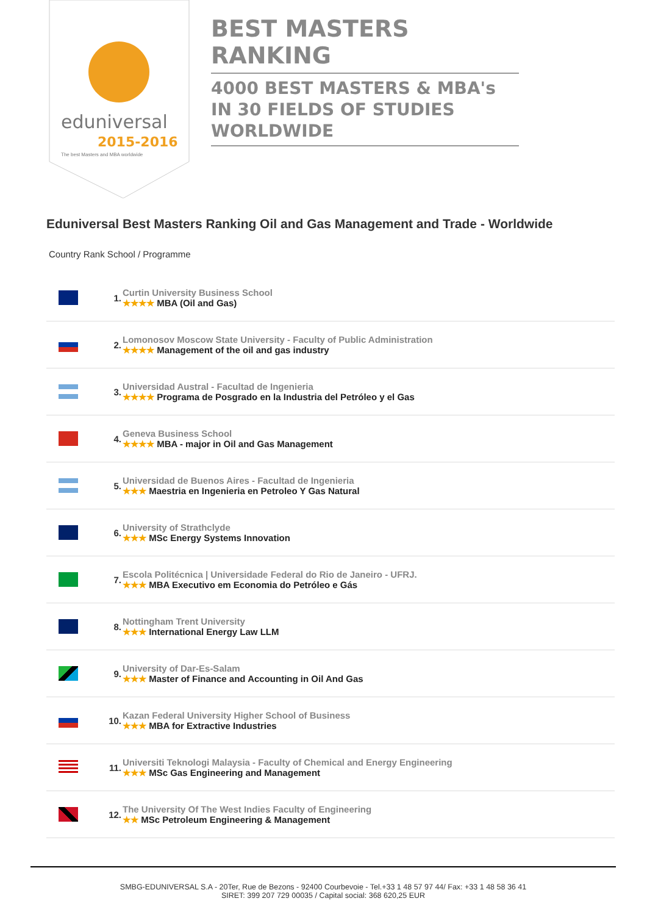eduniversal
2015-2016
The best Masters and MBA worldwide
BEST MASTERS RANKING
4000 BEST MASTERS & MBA's IN 30 FIELDS OF STUDIES WORLDWIDE
Eduniversal Best Masters Ranking Oil and Gas Management and Trade - Worldwide
Country Rank School / Programme
| | 1. | Curtin University Business School ★★★★ MBA (Oil and Gas) |
| | 2. | Lomonosov Moscow State University - Faculty of Public Administration ★★★★ Management of the oil and gas industry |
| | 3. | Universidad Austral - Facultad de Ingenieria ★★★★ Programa de Posgrado en la Industria del Petróleo y el Gas |
| | 4. | Geneva Business School ★★★★ MBA - major in Oil and Gas Management |
| | 5. | Universidad de Buenos Aires - Facultad de Ingenieria ★★★ Maestria en Ingenieria en Petroleo Y Gas Natural |
| | 6. | University of Strathclyde ★★★ MSc Energy Systems Innovation |
| | 7. | Escola Politécnica / Universidade Federal do Rio de Janeiro - UFRJ. ★★★ MBA Executivo em Economia do Petróleo e Gás |
| | 8. | Nottingham Trent University ★★★ International Energy Law LLM |
| | 9. | University of Dar-Es-Salam ★★★ Master of Finance and Accounting in Oil And Gas |
| | 10. | Kazan Federal University Higher School of Business ★★★ MBA for Extractive Industries |
| | 11. | Universiti Teknologi Malaysia - Faculty of Chemical and Energy Engineering ★★★ MSc Gas Engineering and Management |
| | 12. | The University Of The West Indies Faculty of Engineering ★★ MSc Petroleum Engineering & Management |
SMBG-EDUNIVERSAL S.A - 20Ter, Rue de Bezons - 92400 Courbevoie - Tel.+33 1 48 57 97 44/ Fax: +33 1 48 58 36 41
SIRET: 399 207 729 00035 / Capital social: 368 620,25 EUR